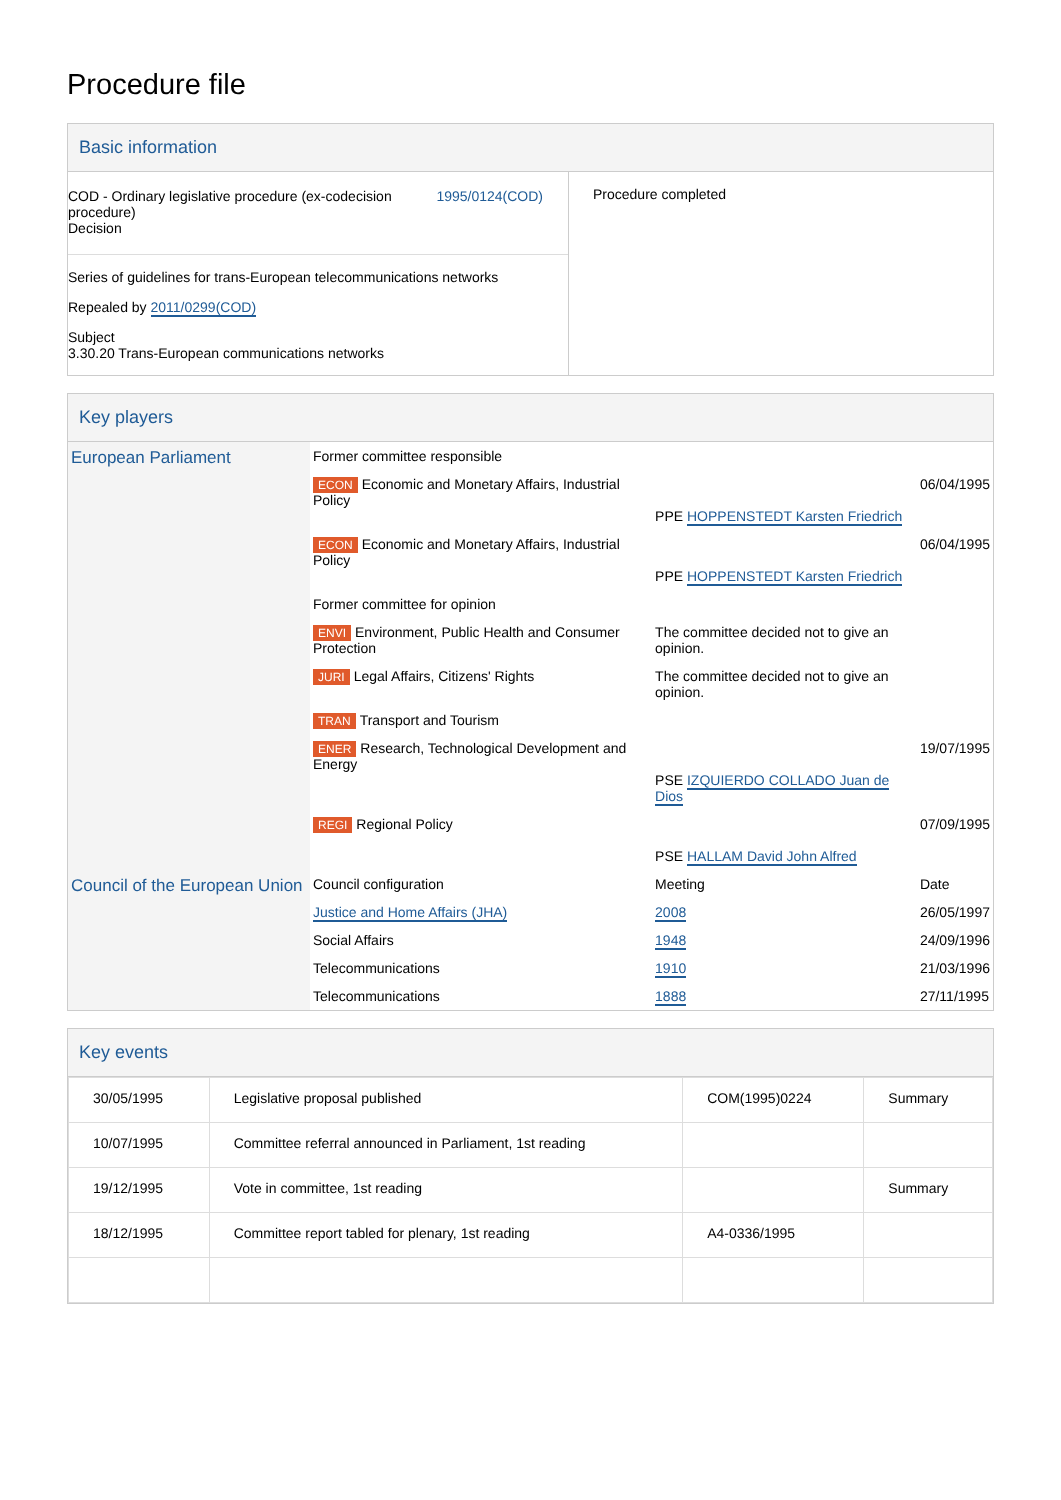Procedure file
Basic information
| COD - Ordinary legislative procedure (ex-codecision procedure) Decision 1995/0124(COD) Series of guidelines for trans-European telecommunications networks Repealed by 2011/0299(COD) Subject 3.30.20 Trans-European communications networks | Procedure completed |
Key players
| European Parliament | Former committee responsible | | |
| | ECON Economic and Monetary Affairs, Industrial Policy | PPE HOPPENSTEDT Karsten Friedrich | 06/04/1995 |
| | ECON Economic and Monetary Affairs, Industrial Policy | PPE HOPPENSTEDT Karsten Friedrich | 06/04/1995 |
| | Former committee for opinion | | |
| | ENVI Environment, Public Health and Consumer Protection | The committee decided not to give an opinion. | |
| | JURI Legal Affairs, Citizens' Rights | The committee decided not to give an opinion. | |
| | TRAN Transport and Tourism | | |
| | ENER Research, Technological Development and Energy | PSE IZQUIERDO COLLADO Juan de Dios | 19/07/1995 |
| | REGI Regional Policy | PSE HALLAM David John Alfred | 07/09/1995 |
| Council of the European Union | Council configuration | Meeting | Date |
| | Justice and Home Affairs (JHA) | 2008 | 26/05/1997 |
| | Social Affairs | 1948 | 24/09/1996 |
| | Telecommunications | 1910 | 21/03/1996 |
| | Telecommunications | 1888 | 27/11/1995 |
Key events
| 30/05/1995 | Legislative proposal published | COM(1995)0224 | Summary |
| 10/07/1995 | Committee referral announced in Parliament, 1st reading | | |
| 19/12/1995 | Vote in committee, 1st reading | | Summary |
| 18/12/1995 | Committee report tabled for plenary, 1st reading | A4-0336/1995 | |